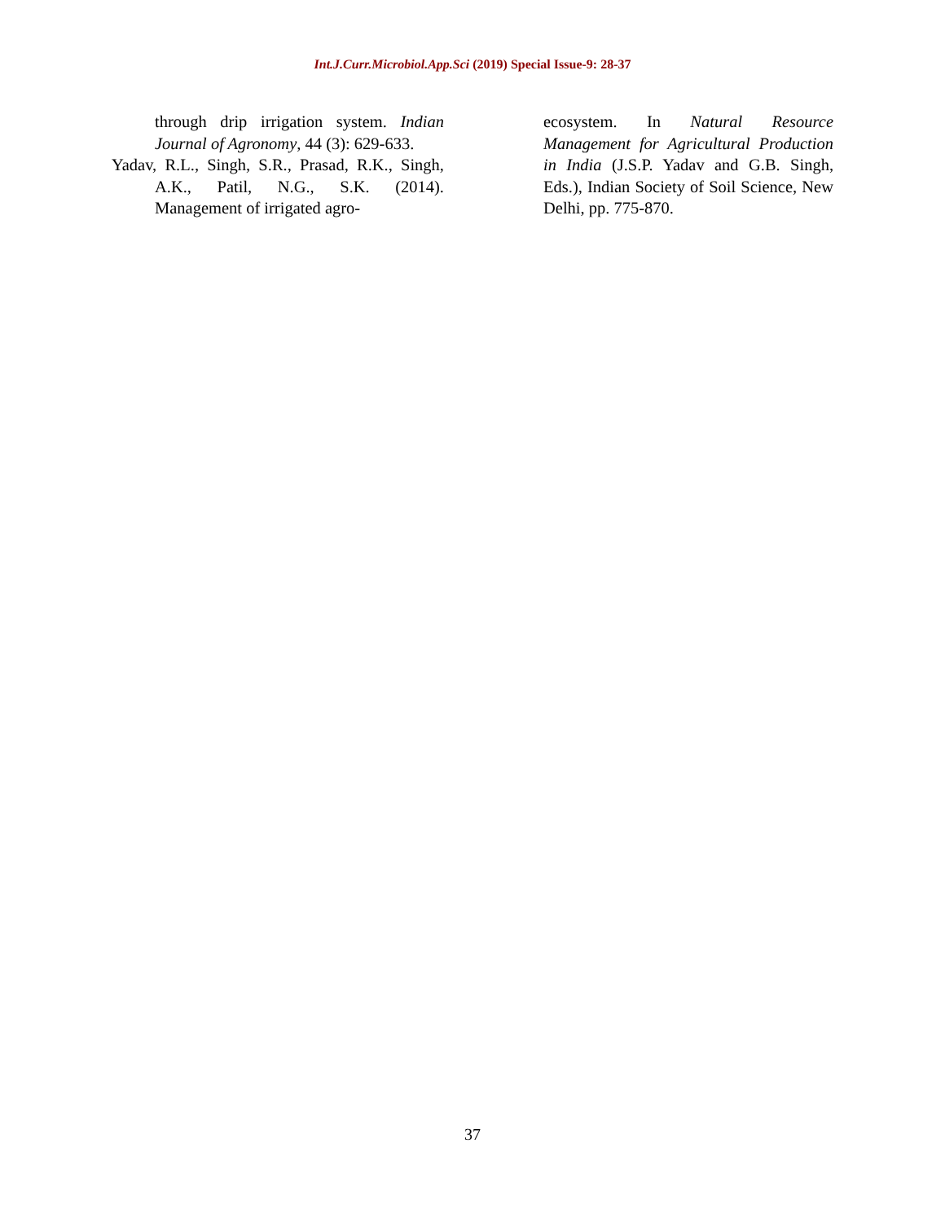Int.J.Curr.Microbiol.App.Sci (2019) Special Issue-9: 28-37
through drip irrigation system. Indian Journal of Agronomy, 44 (3): 629-633.
Yadav, R.L., Singh, S.R., Prasad, R.K., Singh, A.K., Patil, N.G., S.K. (2014). Management of irrigated agro-
ecosystem. In Natural Resource Management for Agricultural Production in India (J.S.P. Yadav and G.B. Singh, Eds.), Indian Society of Soil Science, New Delhi, pp. 775-870.
37